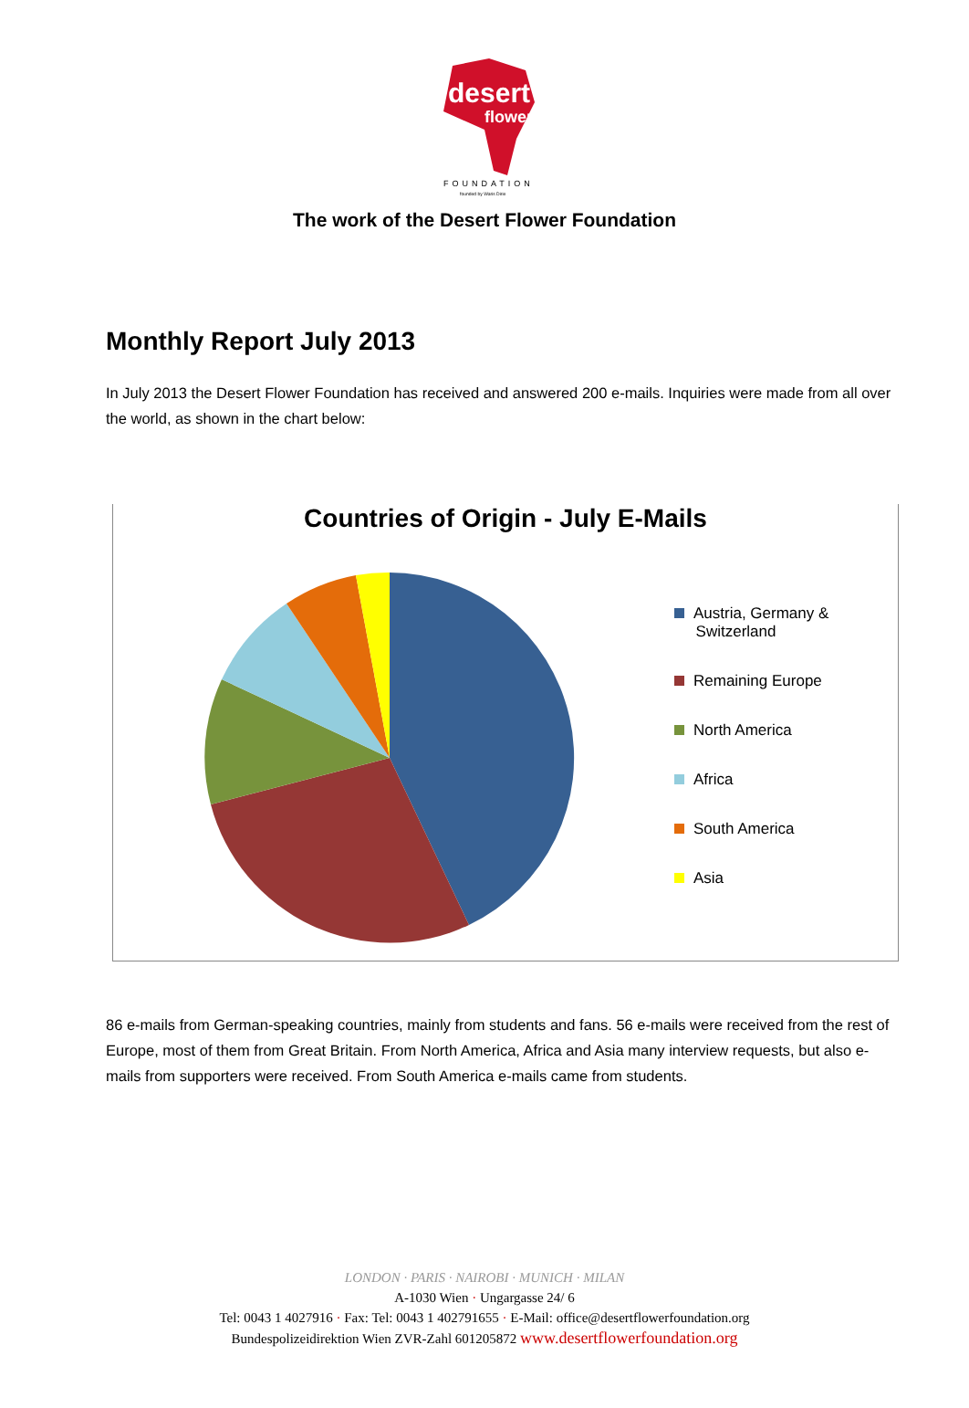desert
flower
FOUNDATION
founded by Waris Dirie
The work of the Desert Flower Foundation
Monthly Report July 2013
In July 2013 the Desert Flower Foundation has received and answered 200 e-mails. Inquiries were made from all over the world, as shown in the chart below:
Countries of Origin - July E-Mails
Austria, Germany &
Switzerland
Remaining Europe
North America
Africa
South America
Asia
86 e-mails from German-speaking countries, mainly from students and fans. 56 e-mails were received from the rest of Europe, most of them from Great Britain. From North America, Africa and Asia many interview requests, but also e-mails from supporters were received. From South America e-mails came from students.
LONDON · PARIS · NAIROBI · MUNICH · MILAN
A-1030 Wien · Ungargasse 24/ 6
Tel: 0043 1 4027916 · Fax: Tel: 0043 1 402791655 · E-Mail: office@desertflowerfoundation.org
Bundespolizeidirektion Wien ZVR-Zahl 601205872 www.desertflowerfoundation.org